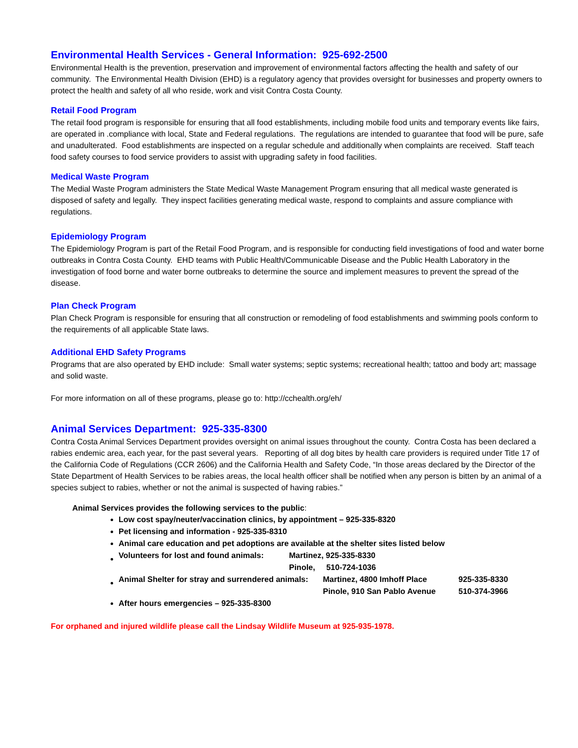Environmental Health Services - General Information: 925-692-2500
Environmental Health is the prevention, preservation and improvement of environmental factors affecting the health and safety of our community. The Environmental Health Division (EHD) is a regulatory agency that provides oversight for businesses and property owners to protect the health and safety of all who reside, work and visit Contra Costa County.
Retail Food Program
The retail food program is responsible for ensuring that all food establishments, including mobile food units and temporary events like fairs, are operated in .compliance with local, State and Federal regulations. The regulations are intended to guarantee that food will be pure, safe and unadulterated. Food establishments are inspected on a regular schedule and additionally when complaints are received. Staff teach food safety courses to food service providers to assist with upgrading safety in food facilities.
Medical Waste Program
The Medial Waste Program administers the State Medical Waste Management Program ensuring that all medical waste generated is disposed of safety and legally. They inspect facilities generating medical waste, respond to complaints and assure compliance with regulations.
Epidemiology Program
The Epidemiology Program is part of the Retail Food Program, and is responsible for conducting field investigations of food and water borne outbreaks in Contra Costa County. EHD teams with Public Health/Communicable Disease and the Public Health Laboratory in the investigation of food borne and water borne outbreaks to determine the source and implement measures to prevent the spread of the disease.
Plan Check Program
Plan Check Program is responsible for ensuring that all construction or remodeling of food establishments and swimming pools conform to the requirements of all applicable State laws.
Additional EHD Safety Programs
Programs that are also operated by EHD include: Small water systems; septic systems; recreational health; tattoo and body art; massage and solid waste.
For more information on all of these programs, please go to: http://cchealth.org/eh/
Animal Services Department: 925-335-8300
Contra Costa Animal Services Department provides oversight on animal issues throughout the county. Contra Costa has been declared a rabies endemic area, each year, for the past several years. Reporting of all dog bites by health care providers is required under Title 17 of the California Code of Regulations (CCR 2606) and the California Health and Safety Code, “In those areas declared by the Director of the State Department of Health Services to be rabies areas, the local health officer shall be notified when any person is bitten by an animal of a species subject to rabies, whether or not the animal is suspected of having rabies.”
Animal Services provides the following services to the public:
Low cost spay/neuter/vaccination clinics, by appointment – 925-335-8320
Pet licensing and information - 925-335-8310
Animal care education and pet adoptions are available at the shelter sites listed below
| Volunteers for lost and found animals: | Martinez, 925-335-8330 |
| | Pinole, 510-724-1036 |
| Animal Shelter for stray and surrendered animals: | Martinez, 4800 Imhoff Place | 925-335-8330 |
| | Pinole, 910 San Pablo Avenue | 510-374-3966 |
After hours emergencies – 925-335-8300
For orphaned and injured wildlife please call the Lindsay Wildlife Museum at 925-935-1978.